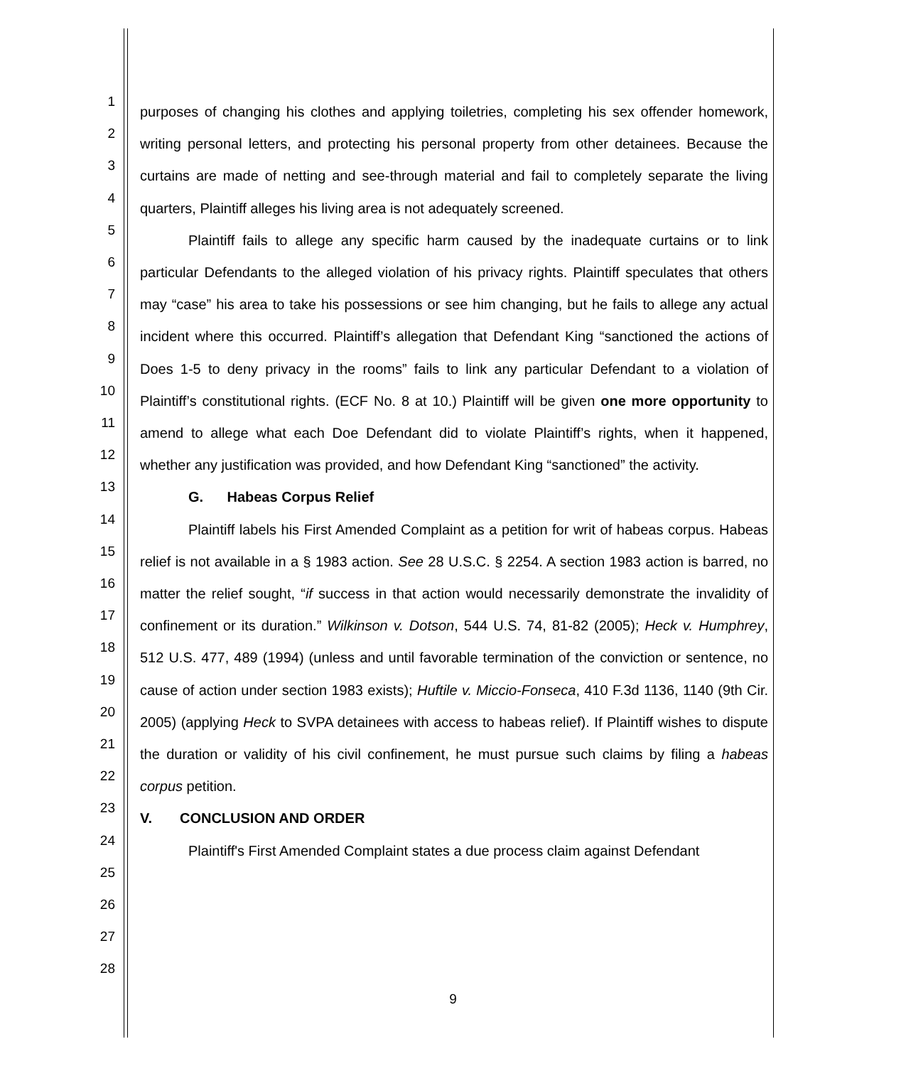1
2
3
4
5
6
7
8
9
10
11
12
13
14
15
16
17
18
19
20
21
22
23
24
25
26
27
28
purposes of changing his clothes and applying toiletries, completing his sex offender homework, writing personal letters, and protecting his personal property from other detainees. Because the curtains are made of netting and see-through material and fail to completely separate the living quarters, Plaintiff alleges his living area is not adequately screened.
Plaintiff fails to allege any specific harm caused by the inadequate curtains or to link particular Defendants to the alleged violation of his privacy rights. Plaintiff speculates that others may “case” his area to take his possessions or see him changing, but he fails to allege any actual incident where this occurred. Plaintiff’s allegation that Defendant King “sanctioned the actions of Does 1-5 to deny privacy in the rooms” fails to link any particular Defendant to a violation of Plaintiff’s constitutional rights. (ECF No. 8 at 10.) Plaintiff will be given one more opportunity to amend to allege what each Doe Defendant did to violate Plaintiff’s rights, when it happened, whether any justification was provided, and how Defendant King “sanctioned” the activity.
G. Habeas Corpus Relief
Plaintiff labels his First Amended Complaint as a petition for writ of habeas corpus. Habeas relief is not available in a § 1983 action. See 28 U.S.C. § 2254. A section 1983 action is barred, no matter the relief sought, “if success in that action would necessarily demonstrate the invalidity of confinement or its duration.” Wilkinson v. Dotson, 544 U.S. 74, 81-82 (2005); Heck v. Humphrey, 512 U.S. 477, 489 (1994) (unless and until favorable termination of the conviction or sentence, no cause of action under section 1983 exists); Huftile v. Miccio-Fonseca, 410 F.3d 1136, 1140 (9th Cir. 2005) (applying Heck to SVPA detainees with access to habeas relief). If Plaintiff wishes to dispute the duration or validity of his civil confinement, he must pursue such claims by filing a habeas corpus petition.
V. CONCLUSION AND ORDER
Plaintiff's First Amended Complaint states a due process claim against Defendant
9